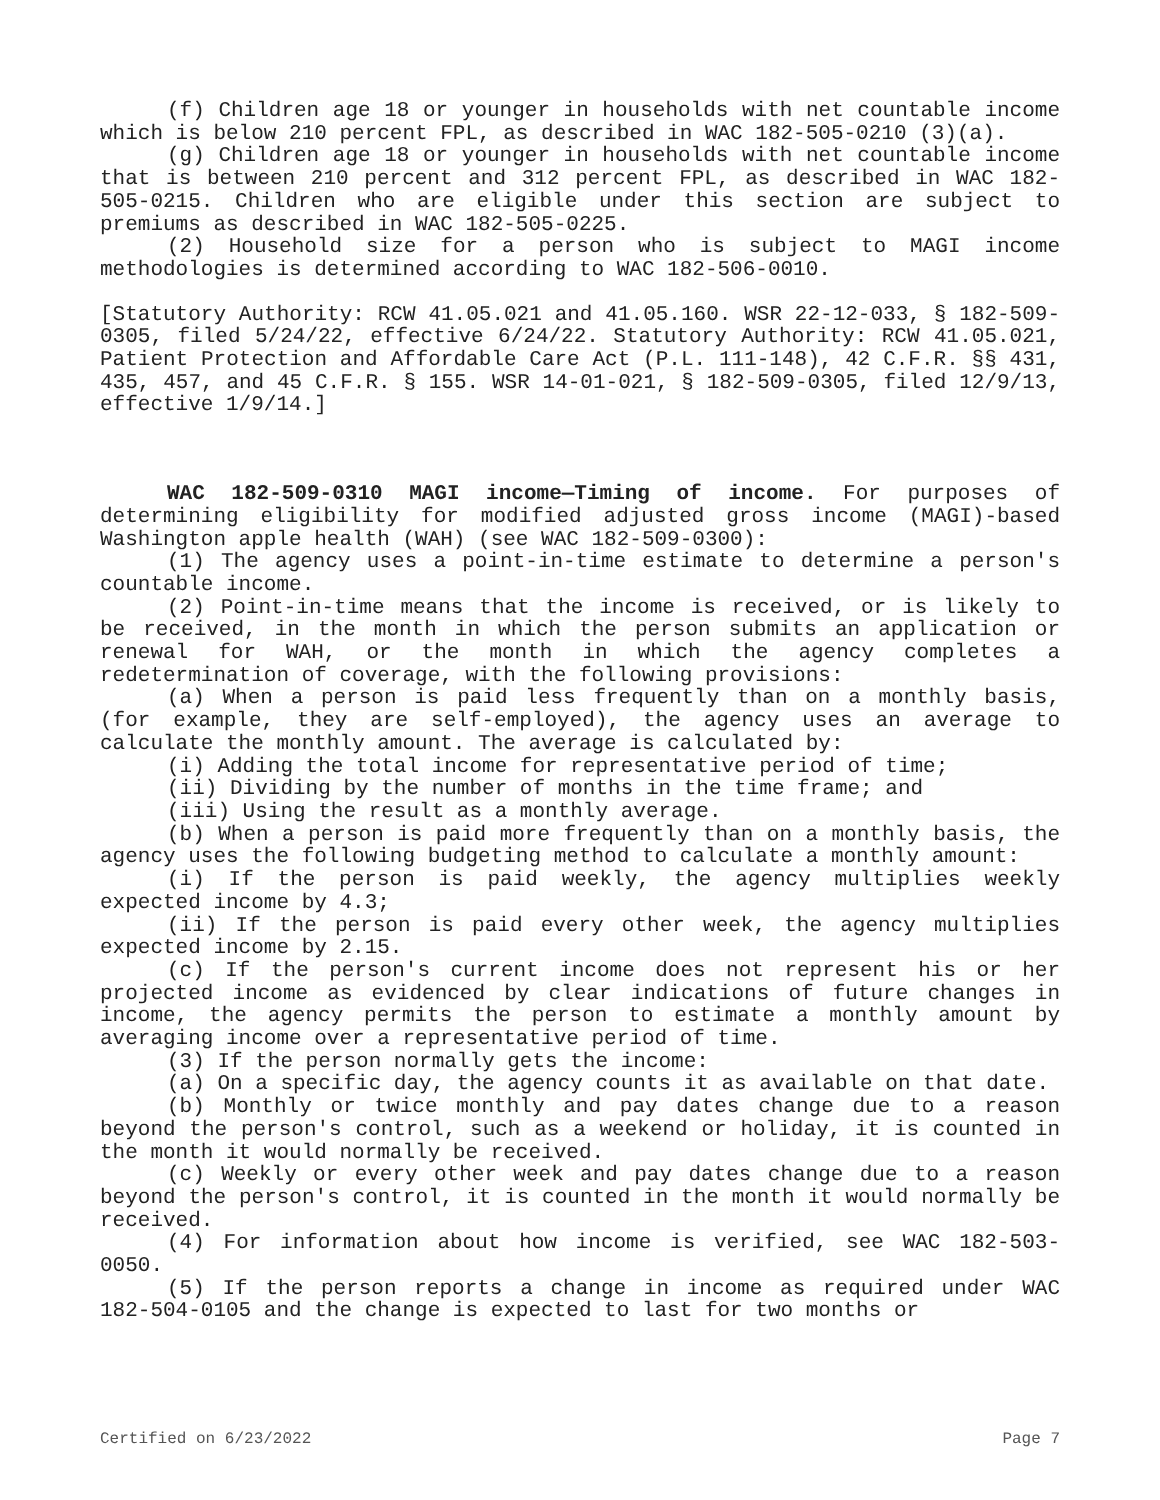(f) Children age 18 or younger in households with net countable income which is below 210 percent FPL, as described in WAC 182-505-0210 (3)(a).
(g) Children age 18 or younger in households with net countable income that is between 210 percent and 312 percent FPL, as described in WAC 182-505-0215. Children who are eligible under this section are subject to premiums as described in WAC 182-505-0225.
(2) Household size for a person who is subject to MAGI income methodologies is determined according to WAC 182-506-0010.
[Statutory Authority: RCW 41.05.021 and 41.05.160. WSR 22-12-033, § 182-509-0305, filed 5/24/22, effective 6/24/22. Statutory Authority: RCW 41.05.021, Patient Protection and Affordable Care Act (P.L. 111-148), 42 C.F.R. §§ 431, 435, 457, and 45 C.F.R. § 155. WSR 14-01-021, § 182-509-0305, filed 12/9/13, effective 1/9/14.]
WAC 182-509-0310 MAGI income—Timing of income. For purposes of determining eligibility for modified adjusted gross income (MAGI)-based Washington apple health (WAH) (see WAC 182-509-0300):
(1) The agency uses a point-in-time estimate to determine a person's countable income.
(2) Point-in-time means that the income is received, or is likely to be received, in the month in which the person submits an application or renewal for WAH, or the month in which the agency completes a redetermination of coverage, with the following provisions:
(a) When a person is paid less frequently than on a monthly basis, (for example, they are self-employed), the agency uses an average to calculate the monthly amount. The average is calculated by:
(i) Adding the total income for representative period of time;
(ii) Dividing by the number of months in the time frame; and
(iii) Using the result as a monthly average.
(b) When a person is paid more frequently than on a monthly basis, the agency uses the following budgeting method to calculate a monthly amount:
(i) If the person is paid weekly, the agency multiplies weekly expected income by 4.3;
(ii) If the person is paid every other week, the agency multiplies expected income by 2.15.
(c) If the person's current income does not represent his or her projected income as evidenced by clear indications of future changes in income, the agency permits the person to estimate a monthly amount by averaging income over a representative period of time.
(3) If the person normally gets the income:
(a) On a specific day, the agency counts it as available on that date.
(b) Monthly or twice monthly and pay dates change due to a reason beyond the person's control, such as a weekend or holiday, it is counted in the month it would normally be received.
(c) Weekly or every other week and pay dates change due to a reason beyond the person's control, it is counted in the month it would normally be received.
(4) For information about how income is verified, see WAC 182-503-0050.
(5) If the person reports a change in income as required under WAC 182-504-0105 and the change is expected to last for two months or
Certified on 6/23/2022 Page 7